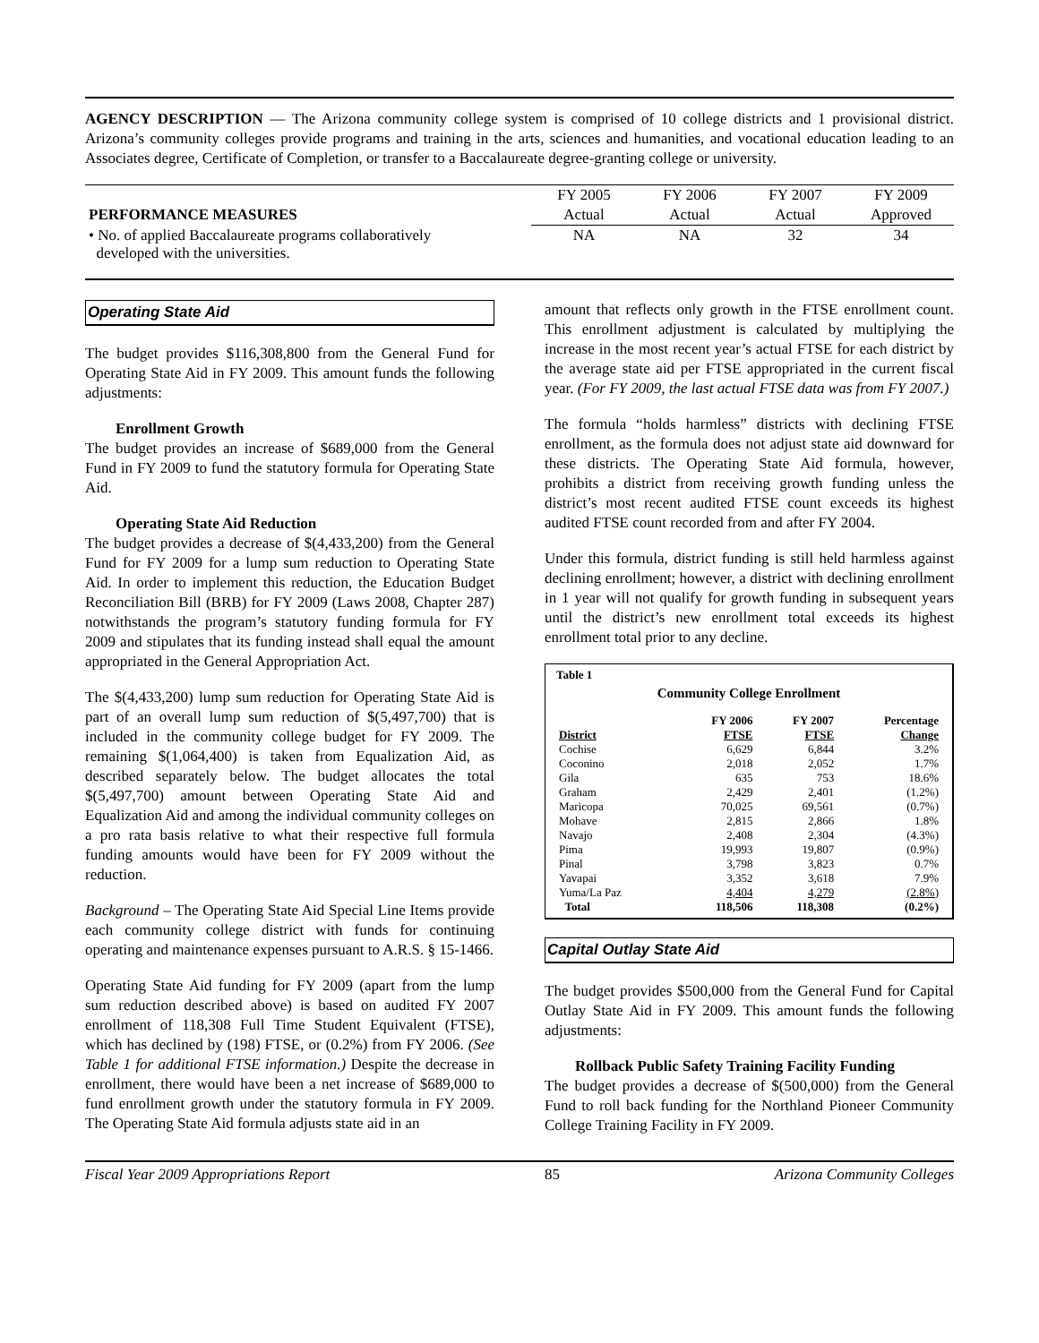AGENCY DESCRIPTION — The Arizona community college system is comprised of 10 college districts and 1 provisional district. Arizona’s community colleges provide programs and training in the arts, sciences and humanities, and vocational education leading to an Associates degree, Certificate of Completion, or transfer to a Baccalaureate degree-granting college or university.
| | FY 2005 | FY 2006 | FY 2007 | FY 2009 |
| PERFORMANCE MEASURES | Actual | Actual | Actual | Approved |
| • No. of applied Baccalaureate programs collaboratively developed with the universities. | NA | NA | 32 | 34 |
Operating State Aid
The budget provides $116,308,800 from the General Fund for Operating State Aid in FY 2009. This amount funds the following adjustments:
Enrollment Growth
The budget provides an increase of $689,000 from the General Fund in FY 2009 to fund the statutory formula for Operating State Aid.
Operating State Aid Reduction
The budget provides a decrease of $(4,433,200) from the General Fund for FY 2009 for a lump sum reduction to Operating State Aid. In order to implement this reduction, the Education Budget Reconciliation Bill (BRB) for FY 2009 (Laws 2008, Chapter 287) notwithstands the program’s statutory funding formula for FY 2009 and stipulates that its funding instead shall equal the amount appropriated in the General Appropriation Act.
The $(4,433,200) lump sum reduction for Operating State Aid is part of an overall lump sum reduction of $(5,497,700) that is included in the community college budget for FY 2009. The remaining $(1,064,400) is taken from Equalization Aid, as described separately below. The budget allocates the total $(5,497,700) amount between Operating State Aid and Equalization Aid and among the individual community colleges on a pro rata basis relative to what their respective full formula funding amounts would have been for FY 2009 without the reduction.
Background – The Operating State Aid Special Line Items provide each community college district with funds for continuing operating and maintenance expenses pursuant to A.R.S. § 15-1466.
Operating State Aid funding for FY 2009 (apart from the lump sum reduction described above) is based on audited FY 2007 enrollment of 118,308 Full Time Student Equivalent (FTSE), which has declined by (198) FTSE, or (0.2%) from FY 2006. (See Table 1 for additional FTSE information.) Despite the decrease in enrollment, there would have been a net increase of $689,000 to fund enrollment growth under the statutory formula in FY 2009. The Operating State Aid formula adjusts state aid in an
amount that reflects only growth in the FTSE enrollment count. This enrollment adjustment is calculated by multiplying the increase in the most recent year’s actual FTSE for each district by the average state aid per FTSE appropriated in the current fiscal year. (For FY 2009, the last actual FTSE data was from FY 2007.)
The formula “holds harmless” districts with declining FTSE enrollment, as the formula does not adjust state aid downward for these districts. The Operating State Aid formula, however, prohibits a district from receiving growth funding unless the district’s most recent audited FTSE count exceeds its highest audited FTSE count recorded from and after FY 2004.
Under this formula, district funding is still held harmless against declining enrollment; however, a district with declining enrollment in 1 year will not qualify for growth funding in subsequent years until the district’s new enrollment total exceeds its highest enrollment total prior to any decline.
Table 1
Community College Enrollment
| | FY 2006 | FY 2007 | Percentage |
| --- | --- | --- | --- |
| District | FTSE | FTSE | Change |
| Cochise | 6,629 | 6,844 | 3.2% |
| Coconino | 2,018 | 2,052 | 1.7% |
| Gila | 635 | 753 | 18.6% |
| Graham | 2,429 | 2,401 | (1.2%) |
| Maricopa | 70,025 | 69,561 | (0.7%) |
| Mohave | 2,815 | 2,866 | 1.8% |
| Navajo | 2,408 | 2,304 | (4.3%) |
| Pima | 19,993 | 19,807 | (0.9%) |
| Pinal | 3,798 | 3,823 | 0.7% |
| Yavapai | 3,352 | 3,618 | 7.9% |
| Yuma/La Paz | 4,404 | 4,279 | (2.8%) |
| Total | 118,506 | 118,308 | (0.2%) |
Capital Outlay State Aid
The budget provides $500,000 from the General Fund for Capital Outlay State Aid in FY 2009. This amount funds the following adjustments:
Rollback Public Safety Training Facility Funding
The budget provides a decrease of $(500,000) from the General Fund to roll back funding for the Northland Pioneer Community College Training Facility in FY 2009.
Fiscal Year 2009 Appropriations Report 85 Arizona Community Colleges